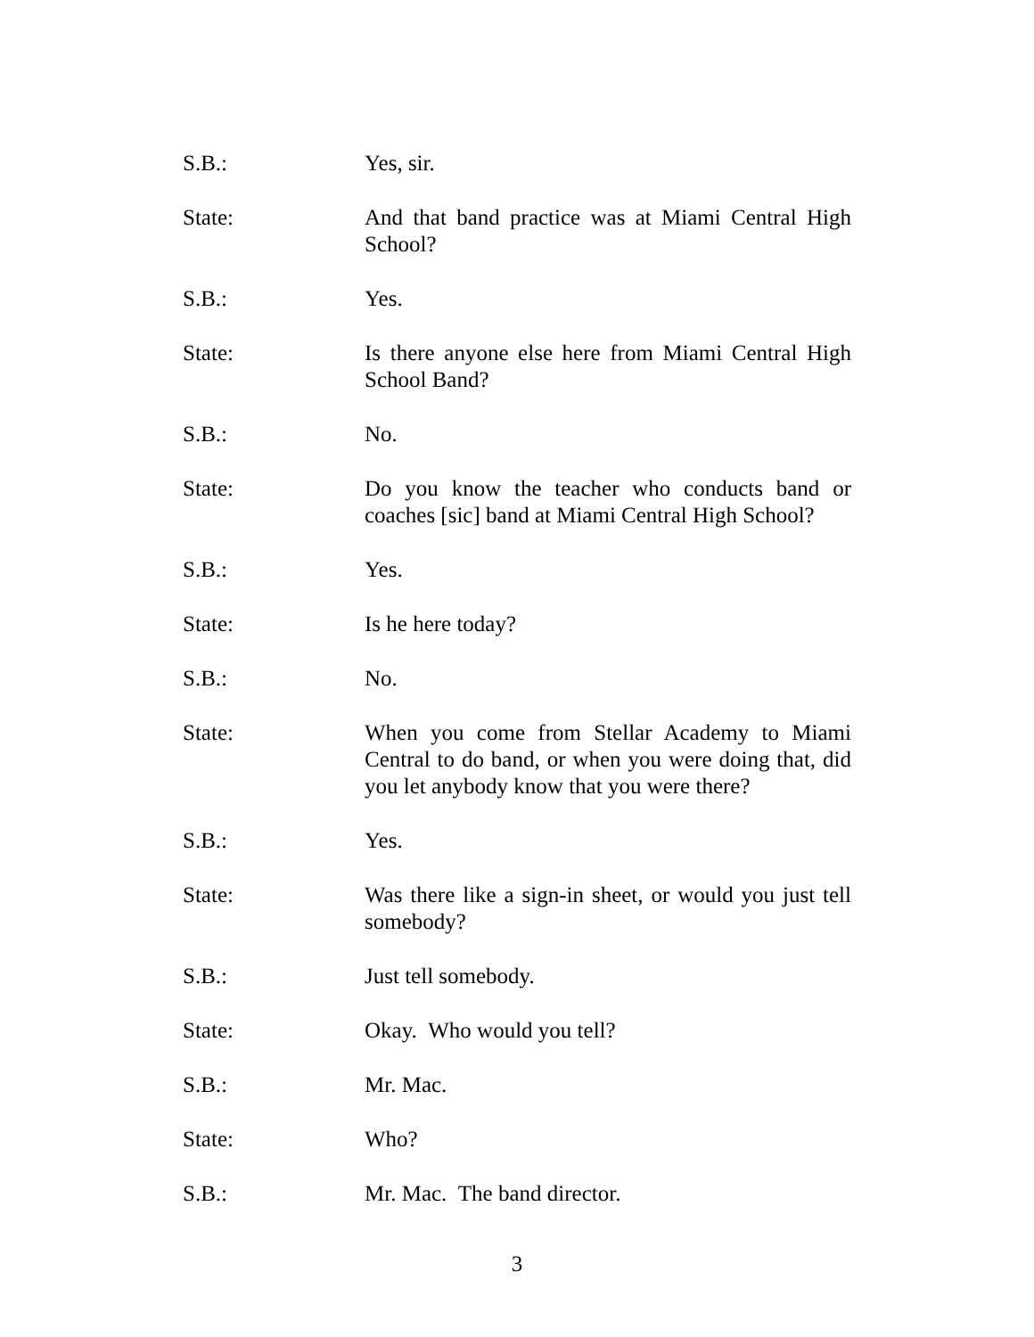S.B.: Yes, sir.
State: And that band practice was at Miami Central High School?
S.B.: Yes.
State: Is there anyone else here from Miami Central High School Band?
S.B.: No.
State: Do you know the teacher who conducts band or coaches [sic] band at Miami Central High School?
S.B.: Yes.
State: Is he here today?
S.B.: No.
State: When you come from Stellar Academy to Miami Central to do band, or when you were doing that, did you let anybody know that you were there?
S.B.: Yes.
State: Was there like a sign-in sheet, or would you just tell somebody?
S.B.: Just tell somebody.
State: Okay. Who would you tell?
S.B.: Mr. Mac.
State: Who?
S.B.: Mr. Mac. The band director.
3